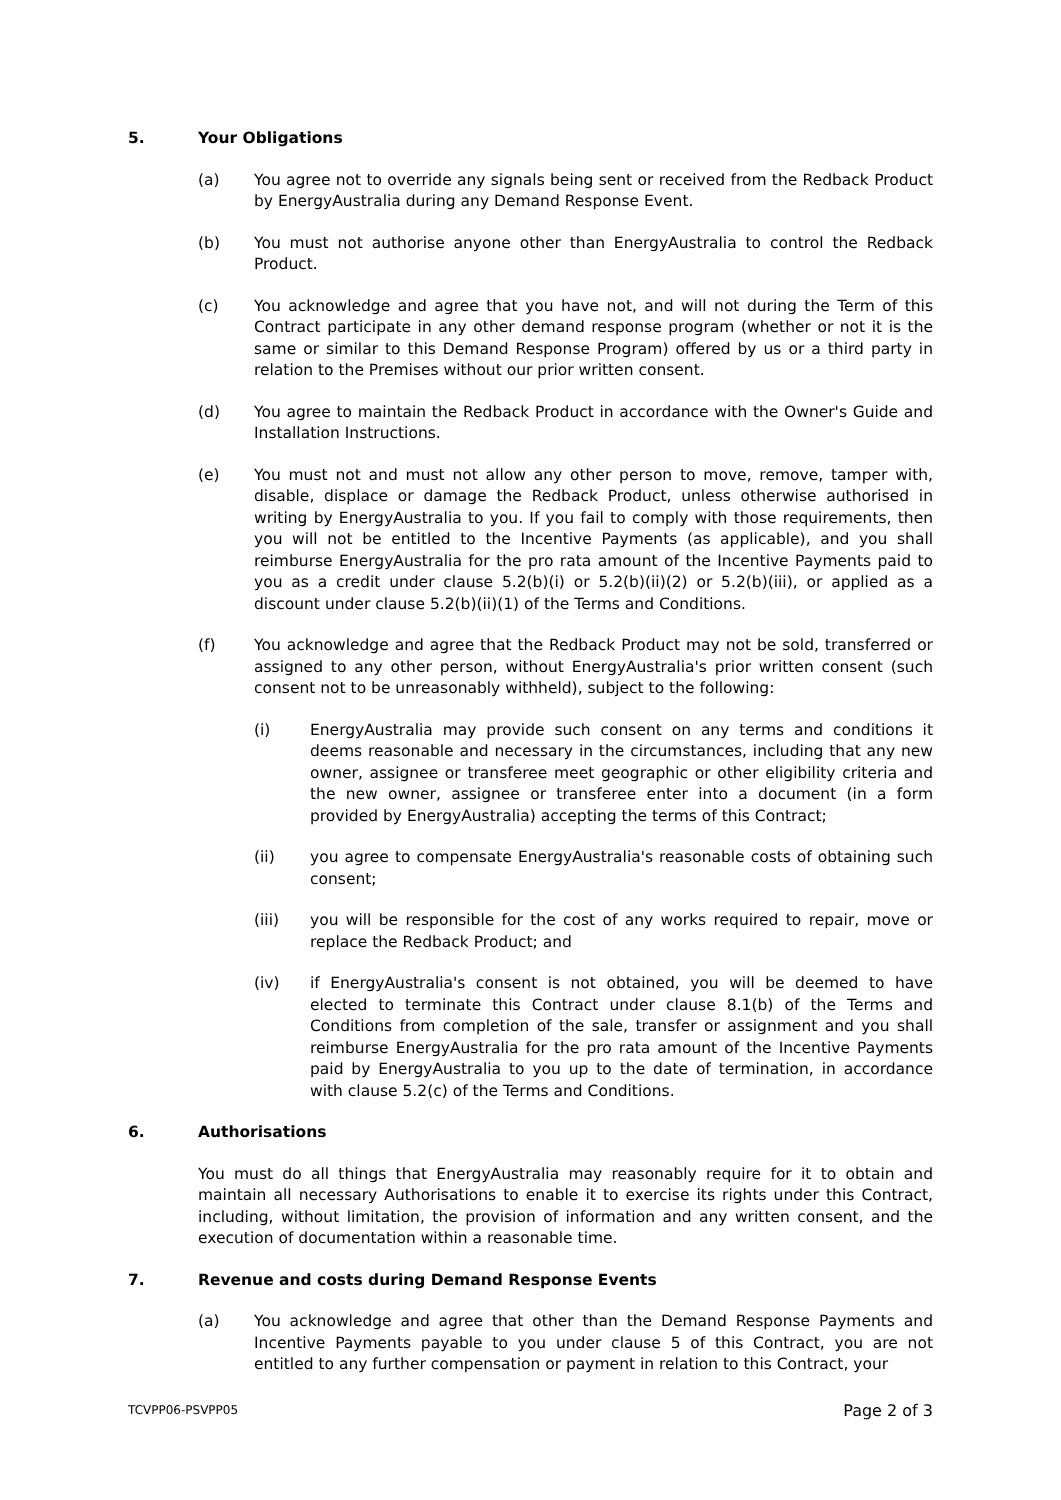5. Your Obligations
(a) You agree not to override any signals being sent or received from the Redback Product by EnergyAustralia during any Demand Response Event.
(b) You must not authorise anyone other than EnergyAustralia to control the Redback Product.
(c) You acknowledge and agree that you have not, and will not during the Term of this Contract participate in any other demand response program (whether or not it is the same or similar to this Demand Response Program) offered by us or a third party in relation to the Premises without our prior written consent.
(d) You agree to maintain the Redback Product in accordance with the Owner's Guide and Installation Instructions.
(e) You must not and must not allow any other person to move, remove, tamper with, disable, displace or damage the Redback Product, unless otherwise authorised in writing by EnergyAustralia to you. If you fail to comply with those requirements, then you will not be entitled to the Incentive Payments (as applicable), and you shall reimburse EnergyAustralia for the pro rata amount of the Incentive Payments paid to you as a credit under clause 5.2(b)(i) or 5.2(b)(ii)(2) or 5.2(b)(iii), or applied as a discount under clause 5.2(b)(ii)(1) of the Terms and Conditions.
(f) You acknowledge and agree that the Redback Product may not be sold, transferred or assigned to any other person, without EnergyAustralia's prior written consent (such consent not to be unreasonably withheld), subject to the following:
(i) EnergyAustralia may provide such consent on any terms and conditions it deems reasonable and necessary in the circumstances, including that any new owner, assignee or transferee meet geographic or other eligibility criteria and the new owner, assignee or transferee enter into a document (in a form provided by EnergyAustralia) accepting the terms of this Contract;
(ii) you agree to compensate EnergyAustralia's reasonable costs of obtaining such consent;
(iii) you will be responsible for the cost of any works required to repair, move or replace the Redback Product; and
(iv) if EnergyAustralia's consent is not obtained, you will be deemed to have elected to terminate this Contract under clause 8.1(b) of the Terms and Conditions from completion of the sale, transfer or assignment and you shall reimburse EnergyAustralia for the pro rata amount of the Incentive Payments paid by EnergyAustralia to you up to the date of termination, in accordance with clause 5.2(c) of the Terms and Conditions.
6. Authorisations
You must do all things that EnergyAustralia may reasonably require for it to obtain and maintain all necessary Authorisations to enable it to exercise its rights under this Contract, including, without limitation, the provision of information and any written consent, and the execution of documentation within a reasonable time.
7. Revenue and costs during Demand Response Events
(a) You acknowledge and agree that other than the Demand Response Payments and Incentive Payments payable to you under clause 5 of this Contract, you are not entitled to any further compensation or payment in relation to this Contract, your
TCVPP06-PSVPP05 Page 2 of 3